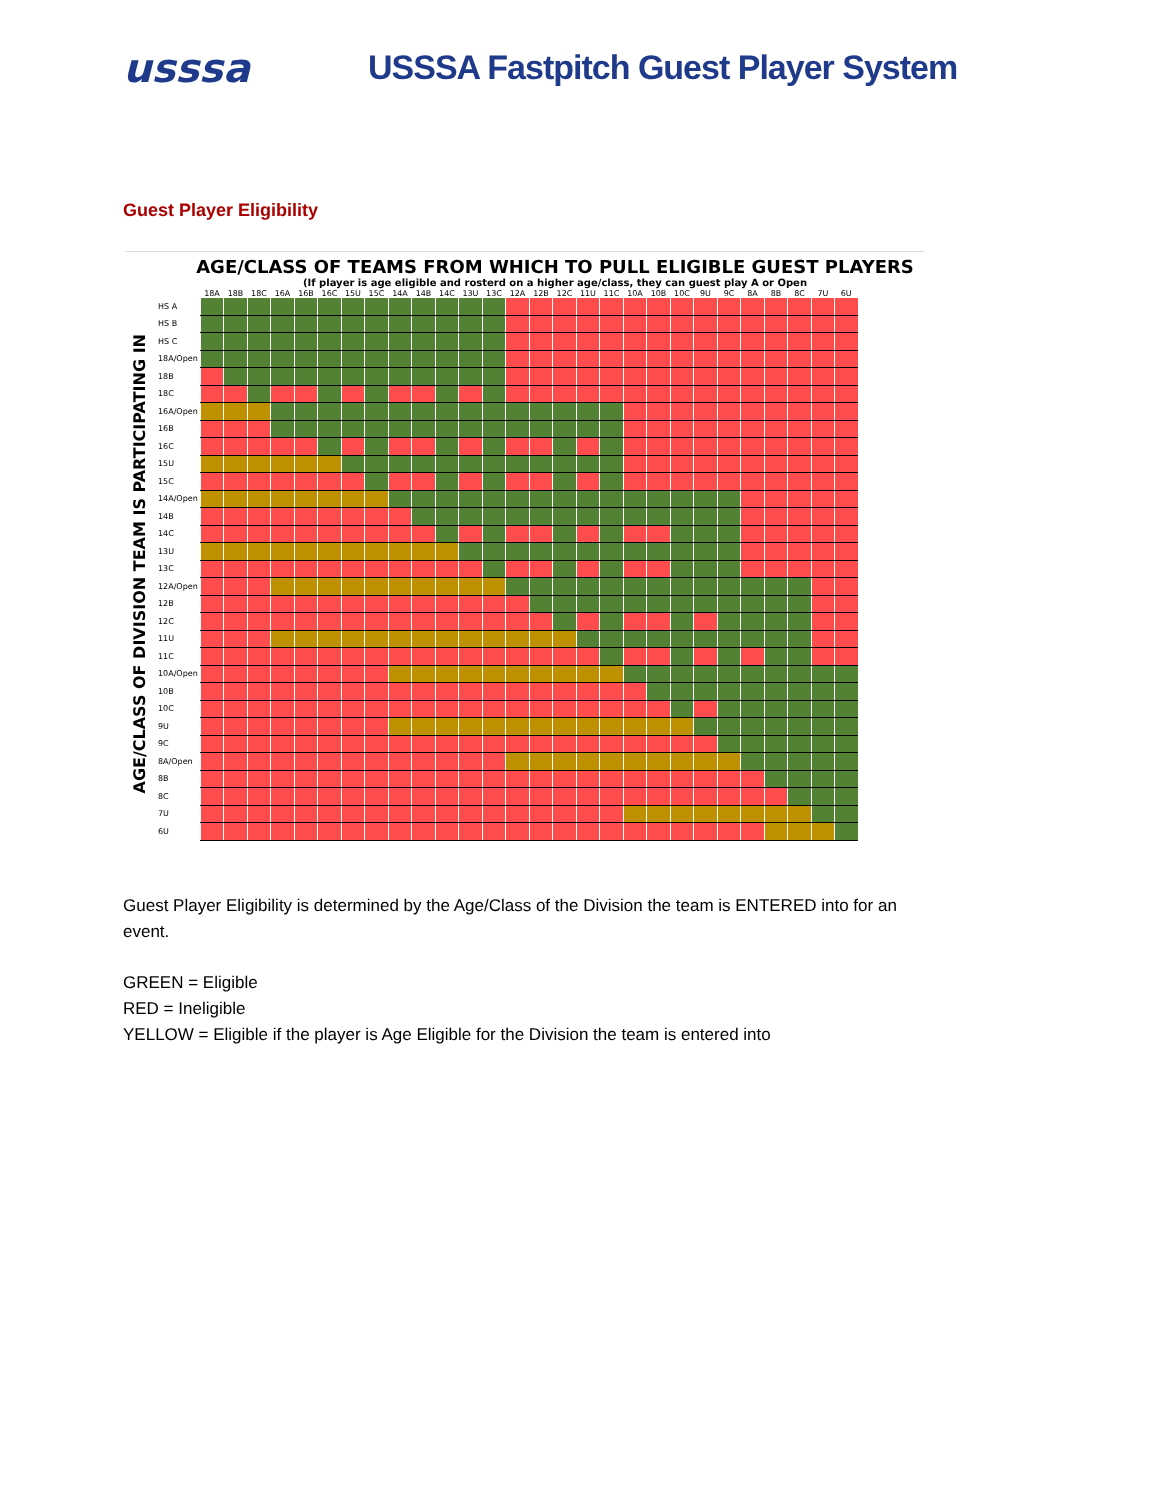usssa
USSSA Fastpitch Guest Player System
Guest Player Eligibility
AGE/CLASS OF TEAMS FROM WHICH TO PULL ELIGIBLE GUEST PLAYERS
(If player is age eligible and rosterd on a higher age/class, they can guest play A or Open
AGE/CLASS OF DIVISION TEAM IS PARTICIPATING IN
| | 18A | 18B | 18C | 16A | 16B | 16C | 15U | 15C | 14A | 14B | 14C | 13U | 13C | 12A | 12B | 12C | 11U | 11C | 10A | 10B | 10C | 9U | 9C | 8A | 8B | 8C | 7U | 6U |
| --- | --- | --- | --- | --- | --- | --- | --- | --- | --- | --- | --- | --- | --- | --- | --- | --- | --- | --- | --- | --- | --- | --- | --- | --- | --- | --- | --- | --- |
| HS A | | | | | | | | | | | | | | | | | | | | | | | | | | | | |
| HS B | | | | | | | | | | | | | | | | | | | | | | | | | | | | |
| HS C | | | | | | | | | | | | | | | | | | | | | | | | | | | | |
| 18A/Open | | | | | | | | | | | | | | | | | | | | | | | | | | | | |
| 18B | | | | | | | | | | | | | | | | | | | | | | | | | | | | |
| 18C | | | | | | | | | | | | | | | | | | | | | | | | | | | | |
| 16A/Open | | | | | | | | | | | | | | | | | | | | | | | | | | | | |
| 16B | | | | | | | | | | | | | | | | | | | | | | | | | | | | |
| 16C | | | | | | | | | | | | | | | | | | | | | | | | | | | | |
| 15U | | | | | | | | | | | | | | | | | | | | | | | | | | | | |
| 15C | | | | | | | | | | | | | | | | | | | | | | | | | | | | |
| 14A/Open | | | | | | | | | | | | | | | | | | | | | | | | | | | | |
| 14B | | | | | | | | | | | | | | | | | | | | | | | | | | | | |
| 14C | | | | | | | | | | | | | | | | | | | | | | | | | | | | |
| 13U | | | | | | | | | | | | | | | | | | | | | | | | | | | | |
| 13C | | | | | | | | | | | | | | | | | | | | | | | | | | | | |
| 12A/Open | | | | | | | | | | | | | | | | | | | | | | | | | | | | |
| 12B | | | | | | | | | | | | | | | | | | | | | | | | | | | | |
| 12C | | | | | | | | | | | | | | | | | | | | | | | | | | | | |
| 11U | | | | | | | | | | | | | | | | | | | | | | | | | | | | |
| 11C | | | | | | | | | | | | | | | | | | | | | | | | | | | | |
| 10A/Open | | | | | | | | | | | | | | | | | | | | | | | | | | | | |
| 10B | | | | | | | | | | | | | | | | | | | | | | | | | | | | |
| 10C | | | | | | | | | | | | | | | | | | | | | | | | | | | | |
| 9U | | | | | | | | | | | | | | | | | | | | | | | | | | | | |
| 9C | | | | | | | | | | | | | | | | | | | | | | | | | | | | |
| 8A/Open | | | | | | | | | | | | | | | | | | | | | | | | | | | | |
| 8B | | | | | | | | | | | | | | | | | | | | | | | | | | | | |
| 8C | | | | | | | | | | | | | | | | | | | | | | | | | | | | |
| 7U | | | | | | | | | | | | | | | | | | | | | | | | | | | | |
| 6U | | | | | | | | | | | | | | | | | | | | | | | | | | | | |
Guest Player Eligibility is determined by the Age/Class of the Division the team is ENTERED into for an event.
GREEN = Eligible
RED = Ineligible
YELLOW = Eligible if the player is Age Eligible for the Division the team is entered into